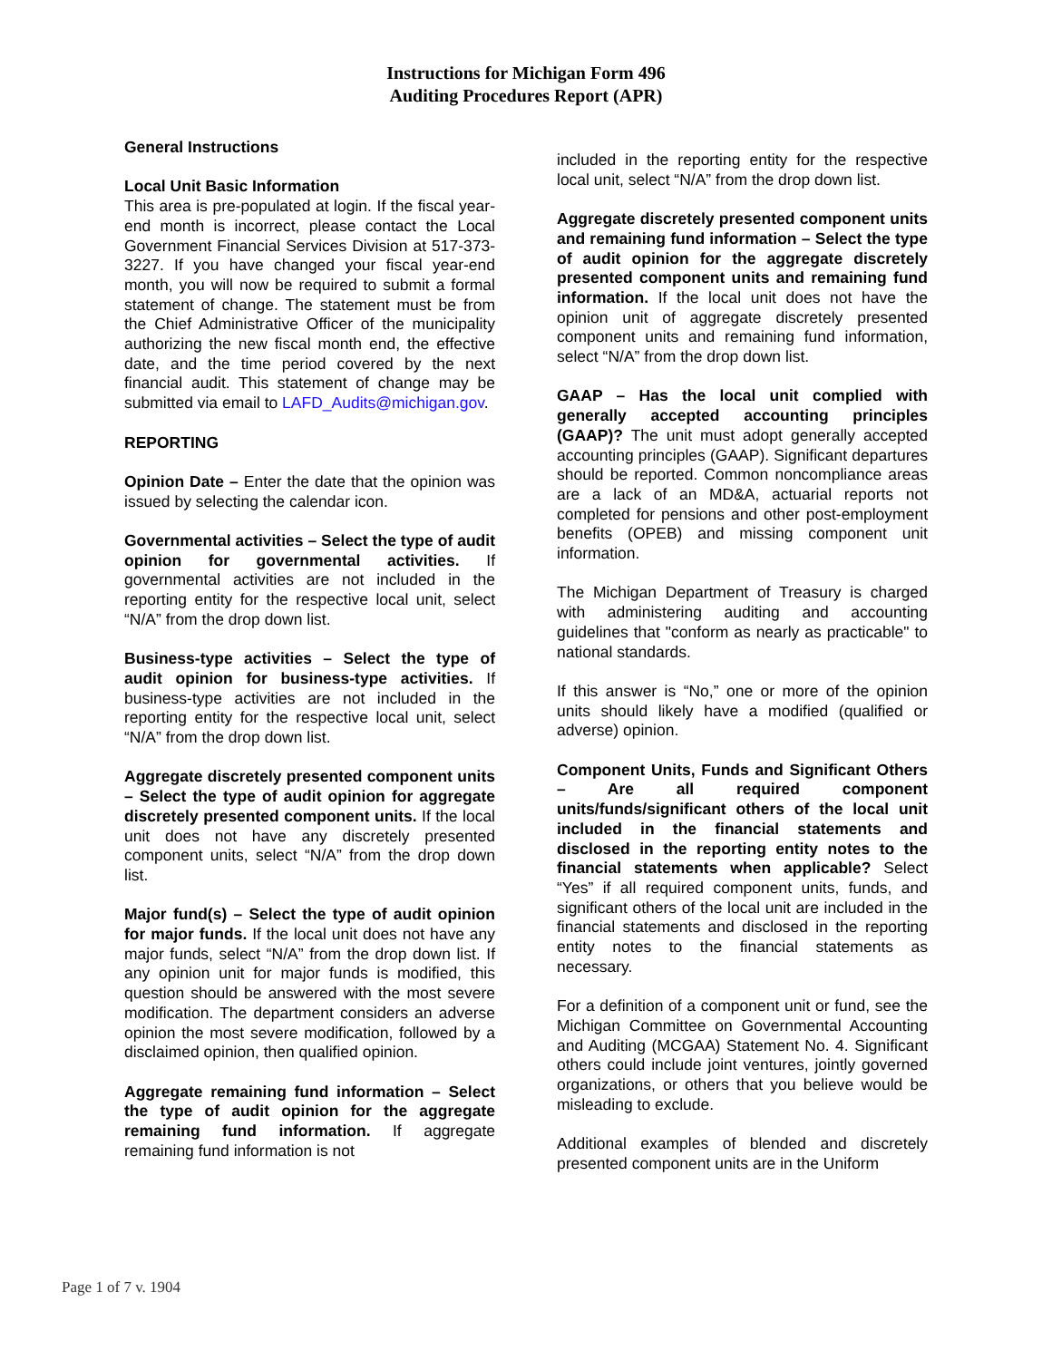Instructions for Michigan Form 496
Auditing Procedures Report (APR)
General Instructions
Local Unit Basic Information
This area is pre-populated at login. If the fiscal year-end month is incorrect, please contact the Local Government Financial Services Division at 517-373-3227. If you have changed your fiscal year-end month, you will now be required to submit a formal statement of change. The statement must be from the Chief Administrative Officer of the municipality authorizing the new fiscal month end, the effective date, and the time period covered by the next financial audit. This statement of change may be submitted via email to LAFD_Audits@michigan.gov.
REPORTING
Opinion Date – Enter the date that the opinion was issued by selecting the calendar icon.
Governmental activities – Select the type of audit opinion for governmental activities. If governmental activities are not included in the reporting entity for the respective local unit, select “N/A” from the drop down list.
Business-type activities – Select the type of audit opinion for business-type activities. If business-type activities are not included in the reporting entity for the respective local unit, select “N/A” from the drop down list.
Aggregate discretely presented component units – Select the type of audit opinion for aggregate discretely presented component units. If the local unit does not have any discretely presented component units, select “N/A” from the drop down list.
Major fund(s) – Select the type of audit opinion for major funds. If the local unit does not have any major funds, select “N/A” from the drop down list. If any opinion unit for major funds is modified, this question should be answered with the most severe modification. The department considers an adverse opinion the most severe modification, followed by a disclaimed opinion, then qualified opinion.
Aggregate remaining fund information – Select the type of audit opinion for the aggregate remaining fund information. If aggregate remaining fund information is not
included in the reporting entity for the respective local unit, select “N/A” from the drop down list.
Aggregate discretely presented component units and remaining fund information – Select the type of audit opinion for the aggregate discretely presented component units and remaining fund information. If the local unit does not have the opinion unit of aggregate discretely presented component units and remaining fund information, select “N/A” from the drop down list.
GAAP – Has the local unit complied with generally accepted accounting principles (GAAP)? The unit must adopt generally accepted accounting principles (GAAP). Significant departures should be reported. Common noncompliance areas are a lack of an MD&A, actuarial reports not completed for pensions and other post-employment benefits (OPEB) and missing component unit information.
The Michigan Department of Treasury is charged with administering auditing and accounting guidelines that "conform as nearly as practicable" to national standards.
If this answer is “No,” one or more of the opinion units should likely have a modified (qualified or adverse) opinion.
Component Units, Funds and Significant Others – Are all required component units/funds/significant others of the local unit included in the financial statements and disclosed in the reporting entity notes to the financial statements when applicable? Select “Yes” if all required component units, funds, and significant others of the local unit are included in the financial statements and disclosed in the reporting entity notes to the financial statements as necessary.
For a definition of a component unit or fund, see the Michigan Committee on Governmental Accounting and Auditing (MCGAA) Statement No. 4. Significant others could include joint ventures, jointly governed organizations, or others that you believe would be misleading to exclude.
Additional examples of blended and discretely presented component units are in the Uniform
Page 1 of 7 v. 1904